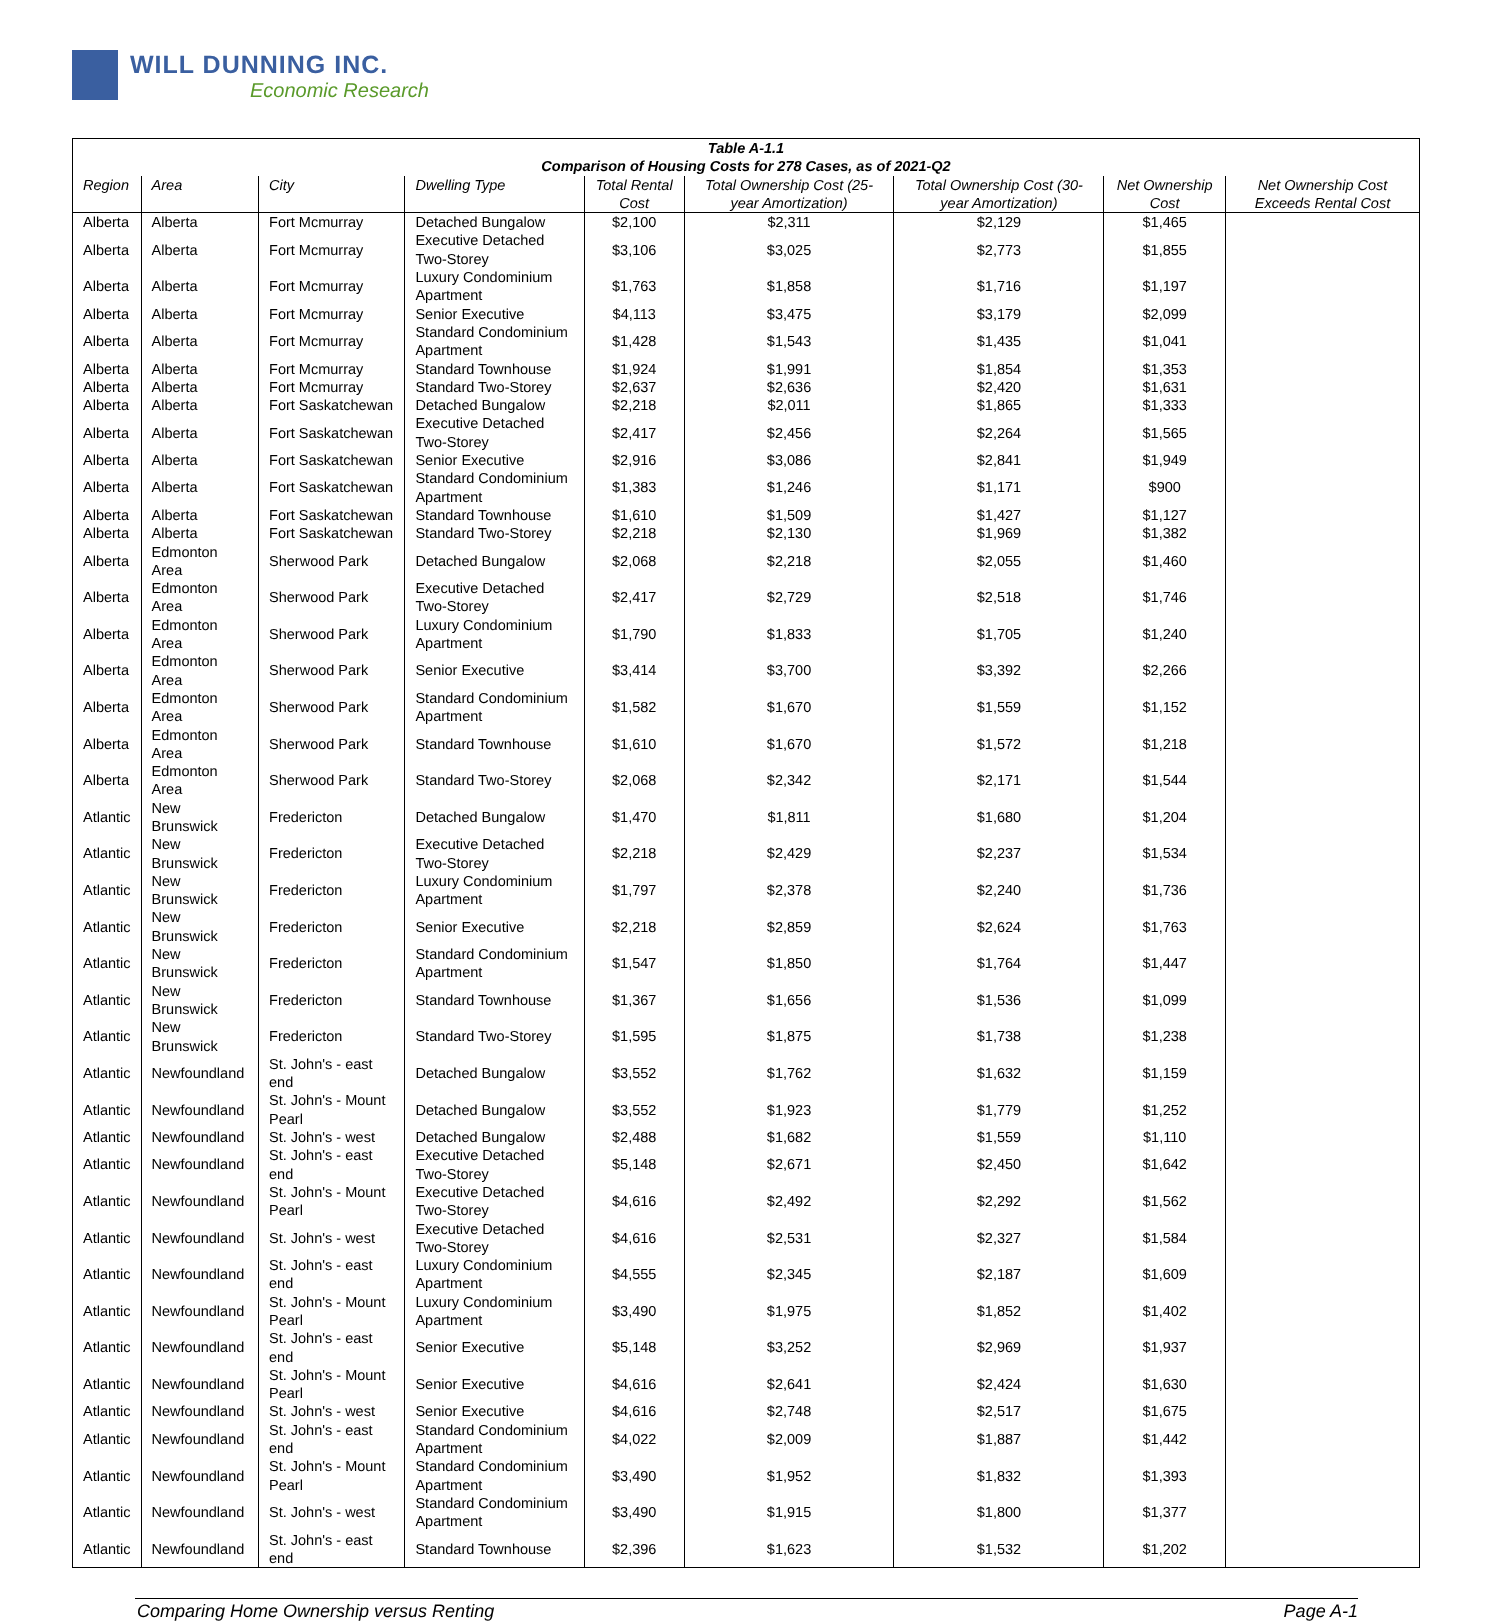WILL DUNNING INC.
Economic Research
| Table A-1.1 Comparison of Housing Costs for 278 Cases, as of 2021-Q2 | | | | | | | | |
| --- | --- | --- | --- | --- | --- | --- | --- | --- |
| Region | Area | City | Dwelling Type | Total Rental Cost | Total Ownership Cost (25-year Amortization) | Total Ownership Cost (30-year Amortization) | Net Ownership Cost | Net Ownership Cost Exceeds Rental Cost |
| Alberta | Alberta | Fort Mcmurray | Detached Bungalow | $2,100 | $2,311 | $2,129 | $1,465 | |
| Alberta | Alberta | Fort Mcmurray | Executive Detached Two-Storey | $3,106 | $3,025 | $2,773 | $1,855 | |
| Alberta | Alberta | Fort Mcmurray | Luxury Condominium Apartment | $1,763 | $1,858 | $1,716 | $1,197 | |
| Alberta | Alberta | Fort Mcmurray | Senior Executive | $4,113 | $3,475 | $3,179 | $2,099 | |
| Alberta | Alberta | Fort Mcmurray | Standard Condominium Apartment | $1,428 | $1,543 | $1,435 | $1,041 | |
| Alberta | Alberta | Fort Mcmurray | Standard Townhouse | $1,924 | $1,991 | $1,854 | $1,353 | |
| Alberta | Alberta | Fort Mcmurray | Standard Two-Storey | $2,637 | $2,636 | $2,420 | $1,631 | |
| Alberta | Alberta | Fort Saskatchewan | Detached Bungalow | $2,218 | $2,011 | $1,865 | $1,333 | |
| Alberta | Alberta | Fort Saskatchewan | Executive Detached Two-Storey | $2,417 | $2,456 | $2,264 | $1,565 | |
| Alberta | Alberta | Fort Saskatchewan | Senior Executive | $2,916 | $3,086 | $2,841 | $1,949 | |
| Alberta | Alberta | Fort Saskatchewan | Standard Condominium Apartment | $1,383 | $1,246 | $1,171 | $900 | |
| Alberta | Alberta | Fort Saskatchewan | Standard Townhouse | $1,610 | $1,509 | $1,427 | $1,127 | |
| Alberta | Alberta | Fort Saskatchewan | Standard Two-Storey | $2,218 | $2,130 | $1,969 | $1,382 | |
| Alberta | Edmonton Area | Sherwood Park | Detached Bungalow | $2,068 | $2,218 | $2,055 | $1,460 | |
| Alberta | Edmonton Area | Sherwood Park | Executive Detached Two-Storey | $2,417 | $2,729 | $2,518 | $1,746 | |
| Alberta | Edmonton Area | Sherwood Park | Luxury Condominium Apartment | $1,790 | $1,833 | $1,705 | $1,240 | |
| Alberta | Edmonton Area | Sherwood Park | Senior Executive | $3,414 | $3,700 | $3,392 | $2,266 | |
| Alberta | Edmonton Area | Sherwood Park | Standard Condominium Apartment | $1,582 | $1,670 | $1,559 | $1,152 | |
| Alberta | Edmonton Area | Sherwood Park | Standard Townhouse | $1,610 | $1,670 | $1,572 | $1,218 | |
| Alberta | Edmonton Area | Sherwood Park | Standard Two-Storey | $2,068 | $2,342 | $2,171 | $1,544 | |
| Atlantic | New Brunswick | Fredericton | Detached Bungalow | $1,470 | $1,811 | $1,680 | $1,204 | |
| Atlantic | New Brunswick | Fredericton | Executive Detached Two-Storey | $2,218 | $2,429 | $2,237 | $1,534 | |
| Atlantic | New Brunswick | Fredericton | Luxury Condominium Apartment | $1,797 | $2,378 | $2,240 | $1,736 | |
| Atlantic | New Brunswick | Fredericton | Senior Executive | $2,218 | $2,859 | $2,624 | $1,763 | |
| Atlantic | New Brunswick | Fredericton | Standard Condominium Apartment | $1,547 | $1,850 | $1,764 | $1,447 | |
| Atlantic | New Brunswick | Fredericton | Standard Townhouse | $1,367 | $1,656 | $1,536 | $1,099 | |
| Atlantic | New Brunswick | Fredericton | Standard Two-Storey | $1,595 | $1,875 | $1,738 | $1,238 | |
| Atlantic | Newfoundland | St. John's - east end | Detached Bungalow | $3,552 | $1,762 | $1,632 | $1,159 | |
| Atlantic | Newfoundland | St. John's - Mount Pearl | Detached Bungalow | $3,552 | $1,923 | $1,779 | $1,252 | |
| Atlantic | Newfoundland | St. John's - west | Detached Bungalow | $2,488 | $1,682 | $1,559 | $1,110 | |
| Atlantic | Newfoundland | St. John's - east end | Executive Detached Two-Storey | $5,148 | $2,671 | $2,450 | $1,642 | |
| Atlantic | Newfoundland | St. John's - Mount Pearl | Executive Detached Two-Storey | $4,616 | $2,492 | $2,292 | $1,562 | |
| Atlantic | Newfoundland | St. John's - west | Executive Detached Two-Storey | $4,616 | $2,531 | $2,327 | $1,584 | |
| Atlantic | Newfoundland | St. John's - east end | Luxury Condominium Apartment | $4,555 | $2,345 | $2,187 | $1,609 | |
| Atlantic | Newfoundland | St. John's - Mount Pearl | Luxury Condominium Apartment | $3,490 | $1,975 | $1,852 | $1,402 | |
| Atlantic | Newfoundland | St. John's - east end | Senior Executive | $5,148 | $3,252 | $2,969 | $1,937 | |
| Atlantic | Newfoundland | St. John's - Mount Pearl | Senior Executive | $4,616 | $2,641 | $2,424 | $1,630 | |
| Atlantic | Newfoundland | St. John's - west | Senior Executive | $4,616 | $2,748 | $2,517 | $1,675 | |
| Atlantic | Newfoundland | St. John's - east end | Standard Condominium Apartment | $4,022 | $2,009 | $1,887 | $1,442 | |
| Atlantic | Newfoundland | St. John's - Mount Pearl | Standard Condominium Apartment | $3,490 | $1,952 | $1,832 | $1,393 | |
| Atlantic | Newfoundland | St. John's - west | Standard Condominium Apartment | $3,490 | $1,915 | $1,800 | $1,377 | |
| Atlantic | Newfoundland | St. John's - east end | Standard Townhouse | $2,396 | $1,623 | $1,532 | $1,202 | |
Comparing Home Ownership versus Renting Page A-1